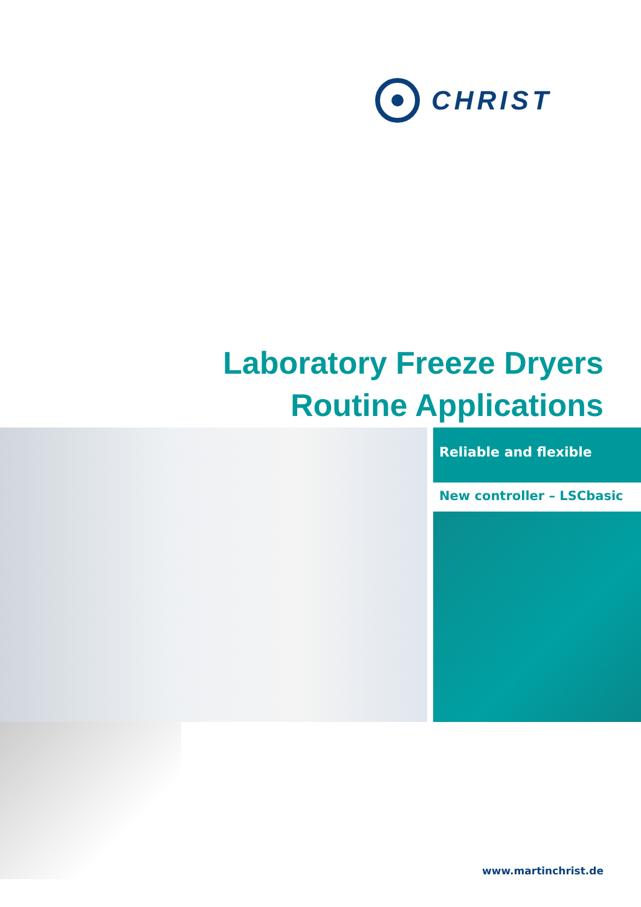CHRIST
Laboratory Freeze Dryers
Routine Applications
Reliable and flexible
New controller – LSCbasic
www.martinchrist.de